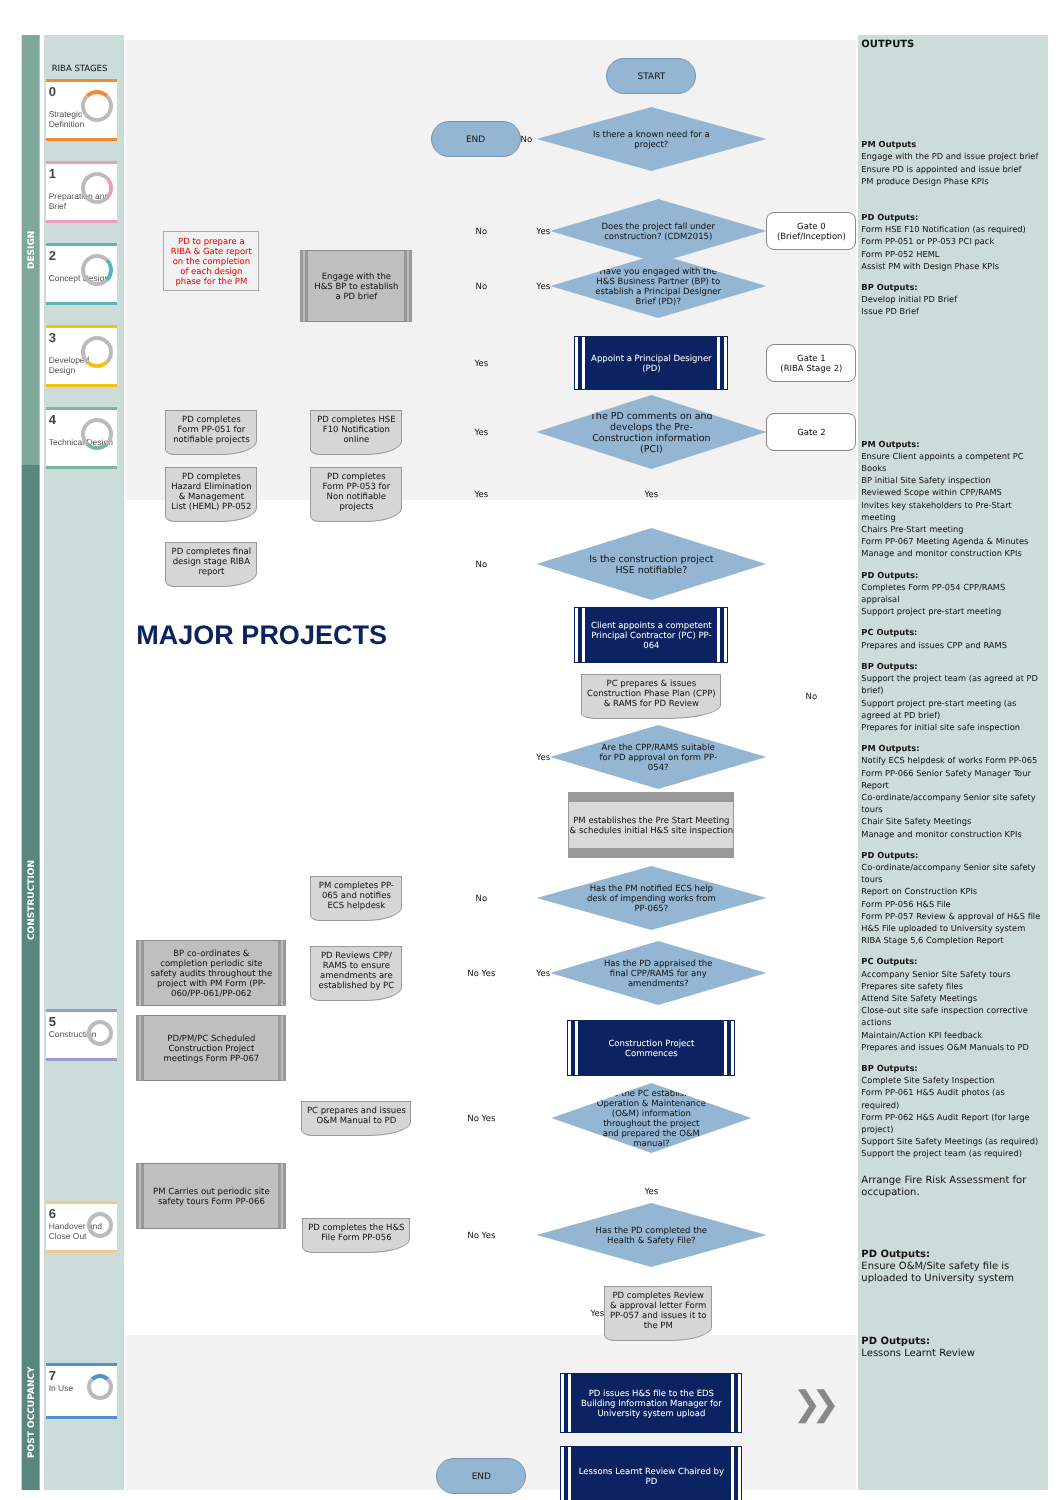DESIGN
CONSTRUCTION
POST OCCUPANCY
RIBA STAGES
0
Strategic Definition
1
Preparation and Brief
2
Concept Design
3
Developed Design
4
Technical Design
5
Construction
6
Handover and Close Out
7
In Use
START
END
No
Is there a known need for a project?
PD to prepare a RIBA & Gate report on the completion of each design phase for the PM
No
Yes
Does the project fall under construction? (CDM2015)
Gate 0
(Brief/Inception)
Engage with the H&S BP to establish a PD brief
No
Yes
Have you engaged with the H&S Business Partner (BP) to establish a Principal Designer Brief (PD)?
Yes
Appoint a Principal Designer (PD)
Gate 1
(RIBA Stage 2)
PD completes Form PP-051 for notifiable projects
PD completes HSE F10 Notification online
Yes
The PD comments on and develops the Pre-Construction information (PCI)
Gate 2
PD completes Hazard Elimination & Management List (HEML) PP-052
PD completes Form PP-053 for Non notifiable projects
Yes
Yes
PD completes final design stage RIBA report
No
Is the construction project HSE notifiable?
MAJOR PROJECTS
Client appoints a competent Principal Contractor (PC) PP-064
PC prepares & issues Construction Phase Plan (CPP) & RAMS for PD Review
No
Yes
Are the CPP/RAMS suitable for PD approval on form PP-054?
PM establishes the Pre Start Meeting & schedules initial H&S site inspection
PM completes PP-065 and notifies ECS helpdesk
No
Has the PM notified ECS help desk of impending works from PP-065?
BP co-ordinates & completion periodic site safety audits throughout the project with PM Form (PP-060/PP-061/PP-062
PD Reviews CPP/ RAMS to ensure amendments are established by PC
No Yes
Yes
Has the PD appraised the final CPP/RAMS for any amendments?
PD/PM/PC Scheduled Construction Project meetings Form PP-067
Construction Project Commences
PC prepares and issues O&M Manual to PD
No Yes
Has the PC established Operation & Maintenance (O&M) information throughout the project and prepared the O&M manual?
PM Carries out periodic site safety tours Form PP-066
Yes
PD completes the H&S File Form PP-056
No Yes
Has the PD completed the Health & Safety File?
Yes
PD completes Review & approval letter Form PP-057 and issues it to the PM
PD issues H&S file to the EDS Building Information Manager for University system upload
❯❯
END
Lessons Learnt Review Chaired by PD
OUTPUTS
PM Outputs
Engage with the PD and issue project brief
Ensure PD is appointed and issue brief
PM produce Design Phase KPIs
PD Outputs:
Form HSE F10 Notification (as required)
Form PP-051 or PP-053 PCI pack
Form PP-052 HEML
Assist PM with Design Phase KPIs
BP Outputs:
Develop initial PD Brief
Issue PD Brief
PM Outputs:
Ensure Client appoints a competent PC Books
BP initial Site Safety inspection
Reviewed Scope within CPP/RAMS
Invites key stakeholders to Pre-Start meeting
Chairs Pre-Start meeting
Form PP-067 Meeting Agenda & Minutes
Manage and monitor construction KPIs
PD Outputs:
Completes Form PP-054 CPP/RAMS appraisal
Support project pre-start meeting
PC Outputs:
Prepares and issues CPP and RAMS
BP Outputs:
Support the project team (as agreed at PD brief)
Support project pre-start meeting (as agreed at PD brief)
Prepares for initial site safe inspection
PM Outputs:
Notify ECS helpdesk of works Form PP-065
Form PP-066 Senior Safety Manager Tour Report
Co-ordinate/accompany Senior site safety tours
Chair Site Safety Meetings
Manage and monitor construction KPIs
PD Outputs:
Co-ordinate/accompany Senior site safety tours
Report on Construction KPIs
Form PP-056 H&S File
Form PP-057 Review & approval of H&S file
H&S File uploaded to University system
RIBA Stage 5,6 Completion Report
PC Outputs:
Accompany Senior Site Safety tours
Prepares site safety files
Attend Site Safety Meetings
Close-out site safe inspection corrective actions
Maintain/Action KPI feedback
Prepares and issues O&M Manuals to PD
BP Outputs:
Complete Site Safety Inspection
Form PP-061 H&S Audit photos (as required)
Form PP-062 H&S Audit Report (for large project)
Support Site Safety Meetings (as required)
Support the project team (as required)
Arrange Fire Risk Assessment for occupation.
PD Outputs:
Ensure O&M/Site safety file is uploaded to University system
PD Outputs:
Lessons Learnt Review